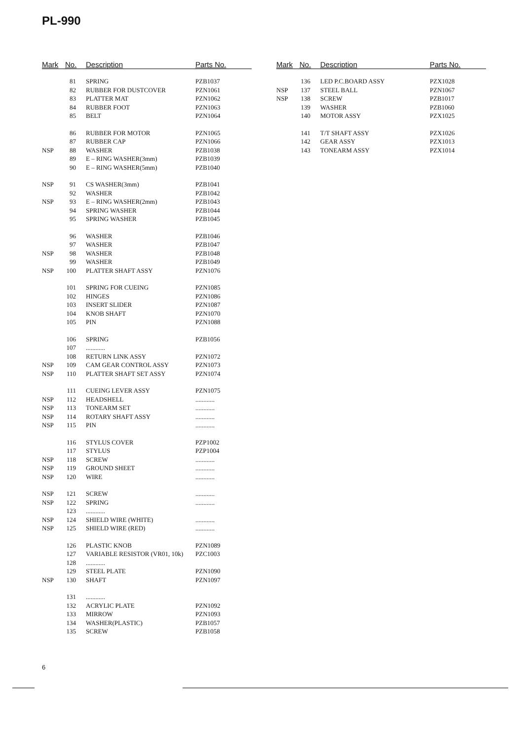PL-990
| Mark | No. | Description | Parts No. |
| --- | --- | --- | --- |
| | 81 | SPRING | PZB1037 |
| | 82 | RUBBER FOR DUSTCOVER | PZN1061 |
| | 83 | PLATTER MAT | PZN1062 |
| | 84 | RUBBER FOOT | PZN1063 |
| | 85 | BELT | PZN1064 |
| | 86 | RUBBER FOR MOTOR | PZN1065 |
| | 87 | RUBBER CAP | PZN1066 |
| NSP | 88 | WASHER | PZB1038 |
| | 89 | E – RING WASHER(3mm) | PZB1039 |
| | 90 | E – RING WASHER(5mm) | PZB1040 |
| NSP | 91 | CS WASHER(3mm) | PZB1041 |
| | 92 | WASHER | PZB1042 |
| NSP | 93 | E – RING WASHER(2mm) | PZB1043 |
| | 94 | SPRING WASHER | PZB1044 |
| | 95 | SPRING WASHER | PZB1045 |
| | 96 | WASHER | PZB1046 |
| | 97 | WASHER | PZB1047 |
| NSP | 98 | WASHER | PZB1048 |
| | 99 | WASHER | PZB1049 |
| NSP | 100 | PLATTER SHAFT ASSY | PZN1076 |
| | 101 | SPRING FOR CUEING | PZN1085 |
| | 102 | HINGES | PZN1086 |
| | 103 | INSERT SLIDER | PZN1087 |
| | 104 | KNOB SHAFT | PZN1070 |
| | 105 | PIN | PZN1088 |
| | 106 | SPRING | PZB1056 |
| | 107 | ............ | |
| | 108 | RETURN LINK ASSY | PZN1072 |
| NSP | 109 | CAM GEAR CONTROL ASSY | PZN1073 |
| NSP | 110 | PLATTER SHAFT SET ASSY | PZN1074 |
| | 111 | CUEING LEVER ASSY | PZN1075 |
| NSP | 112 | HEADSHELL | ............ |
| NSP | 113 | TONEARM SET | ............ |
| NSP | 114 | ROTARY SHAFT ASSY | ............ |
| NSP | 115 | PIN | ............ |
| | 116 | STYLUS COVER | PZP1002 |
| | 117 | STYLUS | PZP1004 |
| NSP | 118 | SCREW | ............ |
| NSP | 119 | GROUND SHEET | ............ |
| NSP | 120 | WIRE | ............ |
| NSP | 121 | SCREW | ............ |
| NSP | 122 | SPRING | ............ |
| | 123 | ............ | |
| NSP | 124 | SHIELD WIRE (WHITE) | ............ |
| NSP | 125 | SHIELD WIRE (RED) | ............ |
| | 126 | PLASTIC KNOB | PZN1089 |
| | 127 | VARIABLE RESISTOR (VR01, 10k) | PZC1003 |
| | 128 | ............ | |
| | 129 | STEEL PLATE | PZN1090 |
| NSP | 130 | SHAFT | PZN1097 |
| | 131 | ............ | |
| | 132 | ACRYLIC PLATE | PZN1092 |
| | 133 | MIRROW | PZN1093 |
| | 134 | WASHER(PLASTIC) | PZB1057 |
| | 135 | SCREW | PZB1058 |
| Mark | No. | Description | Parts No. |
| --- | --- | --- | --- |
| | 136 | LED P.C.BOARD ASSY | PZX1028 |
| NSP | 137 | STEEL BALL | PZN1067 |
| NSP | 138 | SCREW | PZB1017 |
| | 139 | WASHER | PZB1060 |
| | 140 | MOTOR ASSY | PZX1025 |
| | 141 | T/T SHAFT ASSY | PZX1026 |
| | 142 | GEAR ASSY | PZX1013 |
| | 143 | TONEARM ASSY | PZX1014 |
6